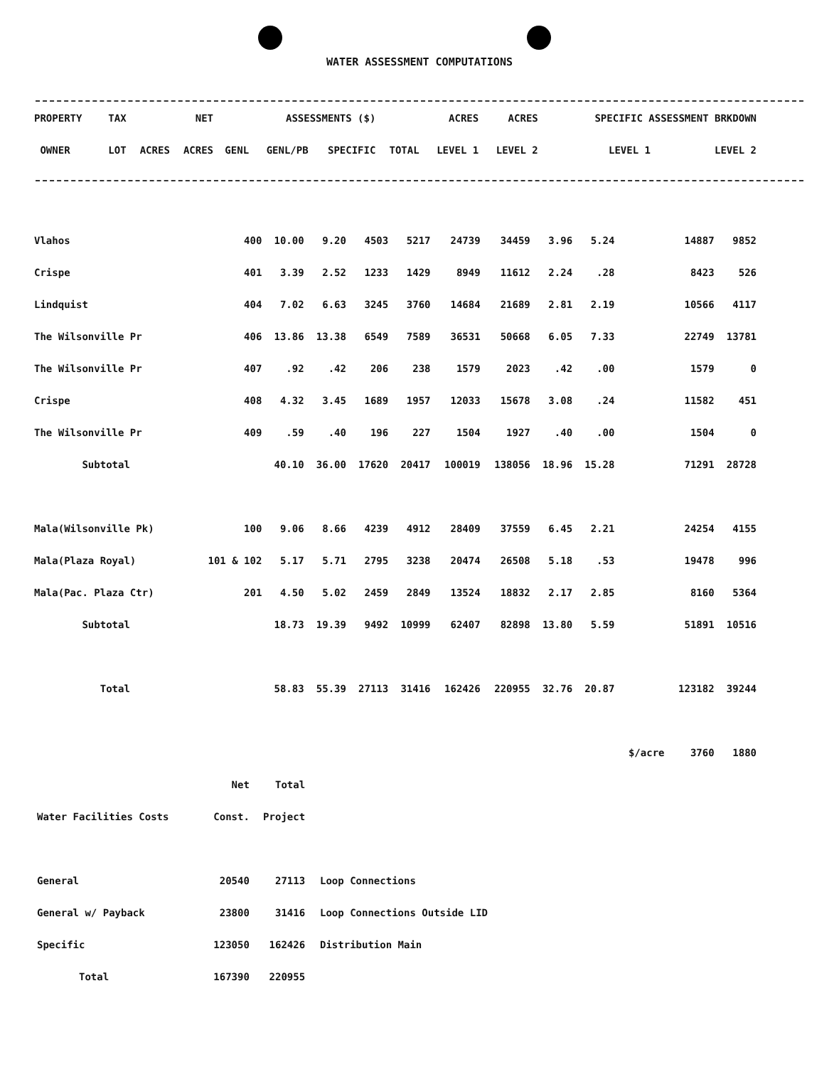WATER ASSESSMENT COMPUTATIONS
| PROPERTY | TAX | | NET | ASSESSMENTS ($) | | | | ACRES | ACRES | SPECIFIC ASSESSMENT BRKDOWN | | |
| --- | --- | --- | --- | --- | --- | --- | --- | --- | --- | --- | --- | --- |
| OWNER | LOT | ACRES | ACRES | GENL | GENL/PB | SPECIFIC | TOTAL | LEVEL 1 | LEVEL 2 | | LEVEL 1 | LEVEL 2 |
| Vlahos | 400 | 10.00 | 9.20 | 4503 | 5217 | 24739 | 34459 | 3.96 | 5.24 | | 14887 | 9852 |
| Crispe | 401 | 3.39 | 2.52 | 1233 | 1429 | 8949 | 11612 | 2.24 | .28 | | 8423 | 526 |
| Lindquist | 404 | 7.02 | 6.63 | 3245 | 3760 | 14684 | 21689 | 2.81 | 2.19 | | 10566 | 4117 |
| The Wilsonville Pr | 406 | 13.86 | 13.38 | 6549 | 7589 | 36531 | 50668 | 6.05 | 7.33 | | 22749 | 13781 |
| The Wilsonville Pr | 407 | .92 | .42 | 206 | 238 | 1579 | 2023 | .42 | .00 | | 1579 | 0 |
| Crispe | 408 | 4.32 | 3.45 | 1689 | 1957 | 12033 | 15678 | 3.08 | .24 | | 11582 | 451 |
| The Wilsonville Pr | 409 | .59 | .40 | 196 | 227 | 1504 | 1927 | .40 | .00 | | 1504 | 0 |
| Subtotal | | 40.10 | 36.00 | 17620 | 20417 | 100019 | 138056 | 18.96 | 15.28 | | 71291 | 28728 |
| Mala(Wilsonville Pk) | 100 | 9.06 | 8.66 | 4239 | 4912 | 28409 | 37559 | 6.45 | 2.21 | | 24254 | 4155 |
| Mala(Plaza Royal) | 101 & 102 | 5.17 | 5.71 | 2795 | 3238 | 20474 | 26508 | 5.18 | .53 | | 19478 | 996 |
| Mala(Pac. Plaza Ctr) | 201 | 4.50 | 5.02 | 2459 | 2849 | 13524 | 18832 | 2.17 | 2.85 | | 8160 | 5364 |
| Subtotal | | 18.73 | 19.39 | 9492 | 10999 | 62407 | 82898 | 13.80 | 5.59 | | 51891 | 10516 |
| Total | | 58.83 | 55.39 | 27113 | 31416 | 162426 | 220955 | 32.76 | 20.87 | | 123182 | 39244 |
| | | | | | | | | | | $/acre | 3760 | 1880 |
| | Net | Total | |
| Water Facilities Costs | Const. | Project | |
| General | 20540 | 27113 | Loop Connections |
| General w/ Payback | 23800 | 31416 | Loop Connections Outside LID |
| Specific | 123050 | 162426 | Distribution Main |
| Total | 167390 | 220955 | |